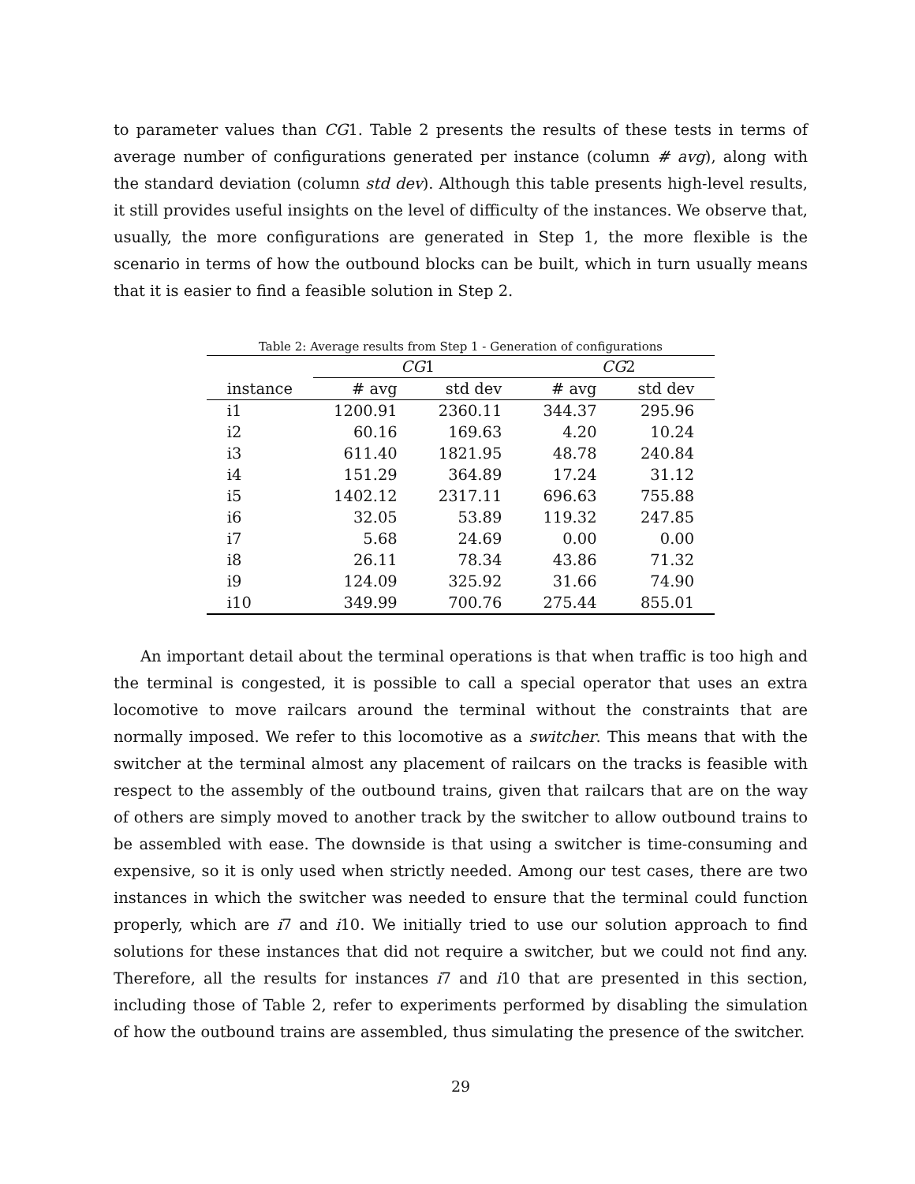to parameter values than CG1. Table 2 presents the results of these tests in terms of average number of configurations generated per instance (column # avg), along with the standard deviation (column std dev). Although this table presents high-level results, it still provides useful insights on the level of difficulty of the instances. We observe that, usually, the more configurations are generated in Step 1, the more flexible is the scenario in terms of how the outbound blocks can be built, which in turn usually means that it is easier to find a feasible solution in Step 2.
Table 2: Average results from Step 1 - Generation of configurations
| | CG 1 | | CG 2 | |
| --- | --- | --- | --- | --- |
| instance | # avg | std dev | # avg | std dev |
| i1 | 1200.91 | 2360.11 | 344.37 | 295.96 |
| i2 | 60.16 | 169.63 | 4.20 | 10.24 |
| i3 | 611.40 | 1821.95 | 48.78 | 240.84 |
| i4 | 151.29 | 364.89 | 17.24 | 31.12 |
| i5 | 1402.12 | 2317.11 | 696.63 | 755.88 |
| i6 | 32.05 | 53.89 | 119.32 | 247.85 |
| i7 | 5.68 | 24.69 | 0.00 | 0.00 |
| i8 | 26.11 | 78.34 | 43.86 | 71.32 |
| i9 | 124.09 | 325.92 | 31.66 | 74.90 |
| i10 | 349.99 | 700.76 | 275.44 | 855.01 |
An important detail about the terminal operations is that when traffic is too high and the terminal is congested, it is possible to call a special operator that uses an extra locomotive to move railcars around the terminal without the constraints that are normally imposed. We refer to this locomotive as a switcher. This means that with the switcher at the terminal almost any placement of railcars on the tracks is feasible with respect to the assembly of the outbound trains, given that railcars that are on the way of others are simply moved to another track by the switcher to allow outbound trains to be assembled with ease. The downside is that using a switcher is time-consuming and expensive, so it is only used when strictly needed. Among our test cases, there are two instances in which the switcher was needed to ensure that the terminal could function properly, which are i7 and i10. We initially tried to use our solution approach to find solutions for these instances that did not require a switcher, but we could not find any. Therefore, all the results for instances i7 and i10 that are presented in this section, including those of Table 2, refer to experiments performed by disabling the simulation of how the outbound trains are assembled, thus simulating the presence of the switcher.
29